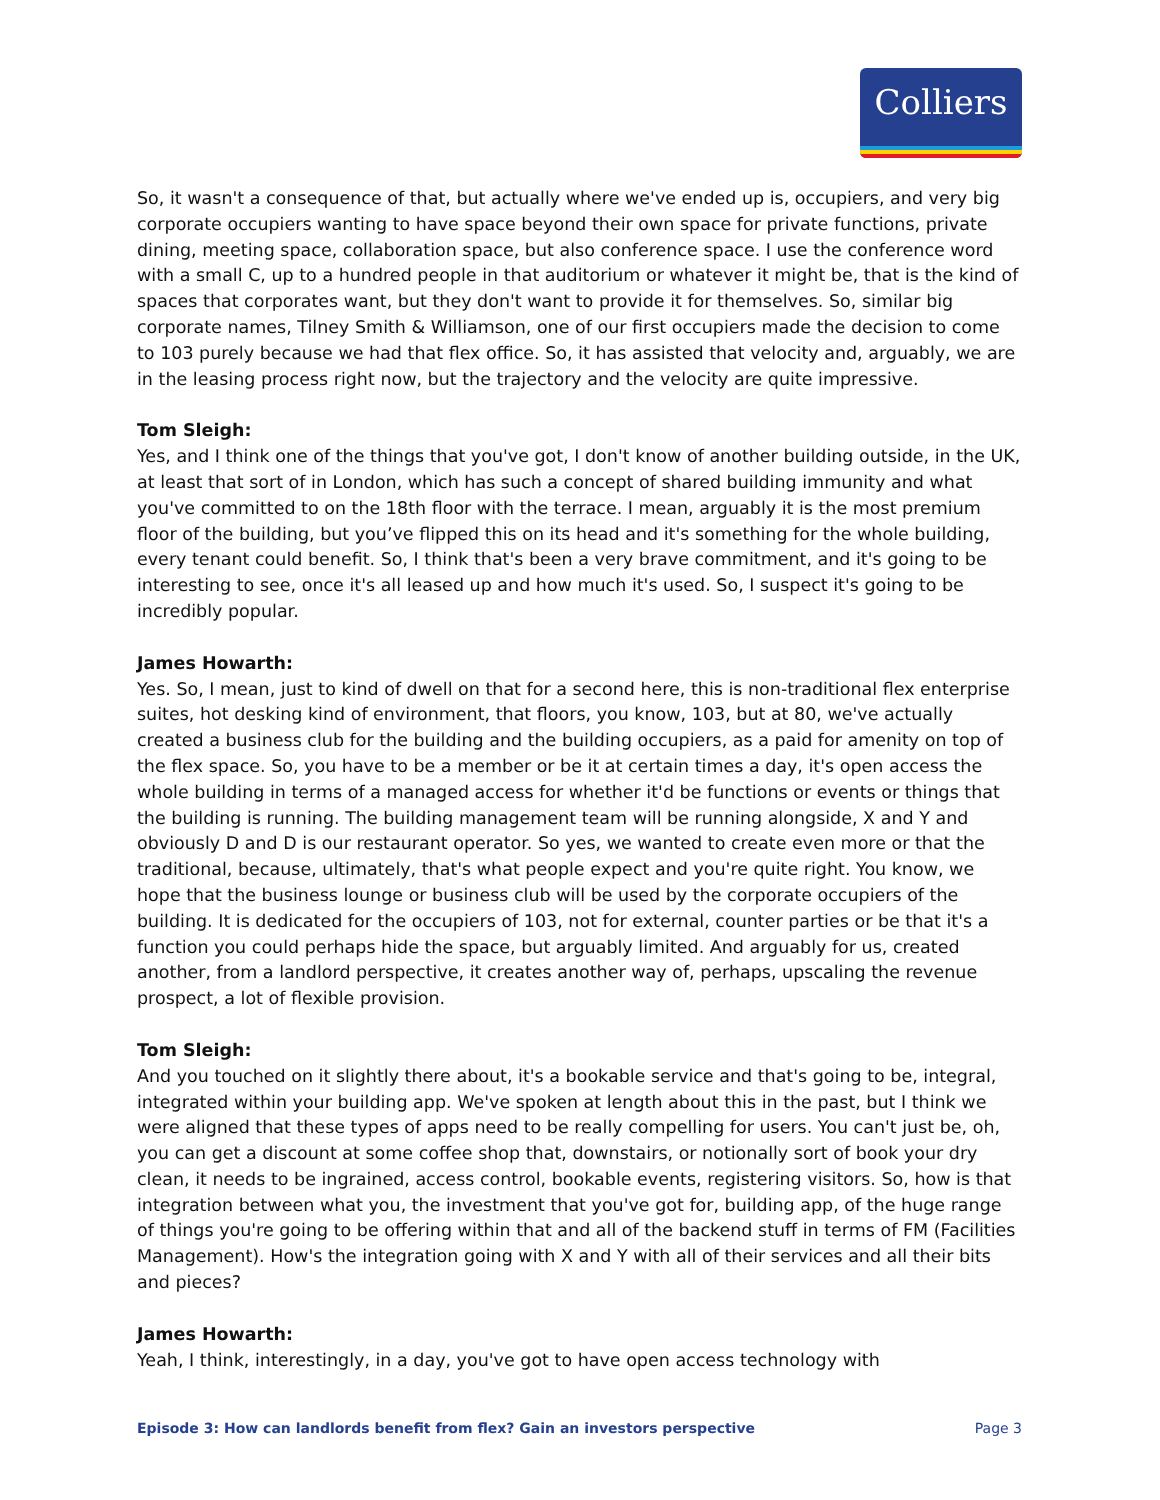Colliers
So, it wasn't a consequence of that, but actually where we've ended up is, occupiers, and very big corporate occupiers wanting to have space beyond their own space for private functions, private dining, meeting space, collaboration space, but also conference space. I use the conference word with a small C, up to a hundred people in that auditorium or whatever it might be, that is the kind of spaces that corporates want, but they don't want to provide it for themselves. So, similar big corporate names, Tilney Smith & Williamson, one of our first occupiers made the decision to come to 103 purely because we had that flex office. So, it has assisted that velocity and, arguably, we are in the leasing process right now, but the trajectory and the velocity are quite impressive.
Tom Sleigh:
Yes, and I think one of the things that you've got, I don't know of another building outside, in the UK, at least that sort of in London, which has such a concept of shared building immunity and what you've committed to on the 18th floor with the terrace. I mean, arguably it is the most premium floor of the building, but you’ve flipped this on its head and it's something for the whole building, every tenant could benefit. So, I think that's been a very brave commitment, and it's going to be interesting to see, once it's all leased up and how much it's used. So, I suspect it's going to be incredibly popular.
James Howarth:
Yes. So, I mean, just to kind of dwell on that for a second here, this is non-traditional flex enterprise suites, hot desking kind of environment, that floors, you know, 103, but at 80, we've actually created a business club for the building and the building occupiers, as a paid for amenity on top of the flex space. So, you have to be a member or be it at certain times a day, it's open access the whole building in terms of a managed access for whether it'd be functions or events or things that the building is running. The building management team will be running alongside, X and Y and obviously D and D is our restaurant operator. So yes, we wanted to create even more or that the traditional, because, ultimately, that's what people expect and you're quite right. You know, we hope that the business lounge or business club will be used by the corporate occupiers of the building. It is dedicated for the occupiers of 103, not for external, counter parties or be that it's a function you could perhaps hide the space, but arguably limited. And arguably for us, created another, from a landlord perspective, it creates another way of, perhaps, upscaling the revenue prospect, a lot of flexible provision.
Tom Sleigh:
And you touched on it slightly there about, it's a bookable service and that's going to be, integral, integrated within your building app. We've spoken at length about this in the past, but I think we were aligned that these types of apps need to be really compelling for users. You can't just be, oh, you can get a discount at some coffee shop that, downstairs, or notionally sort of book your dry clean, it needs to be ingrained, access control, bookable events, registering visitors. So, how is that integration between what you, the investment that you've got for, building app, of the huge range of things you're going to be offering within that and all of the backend stuff in terms of FM (Facilities Management). How's the integration going with X and Y with all of their services and all their bits and pieces?
James Howarth:
Yeah, I think, interestingly, in a day, you've got to have open access technology with
Episode 3: How can landlords benefit from flex? Gain an investors perspective Page 3